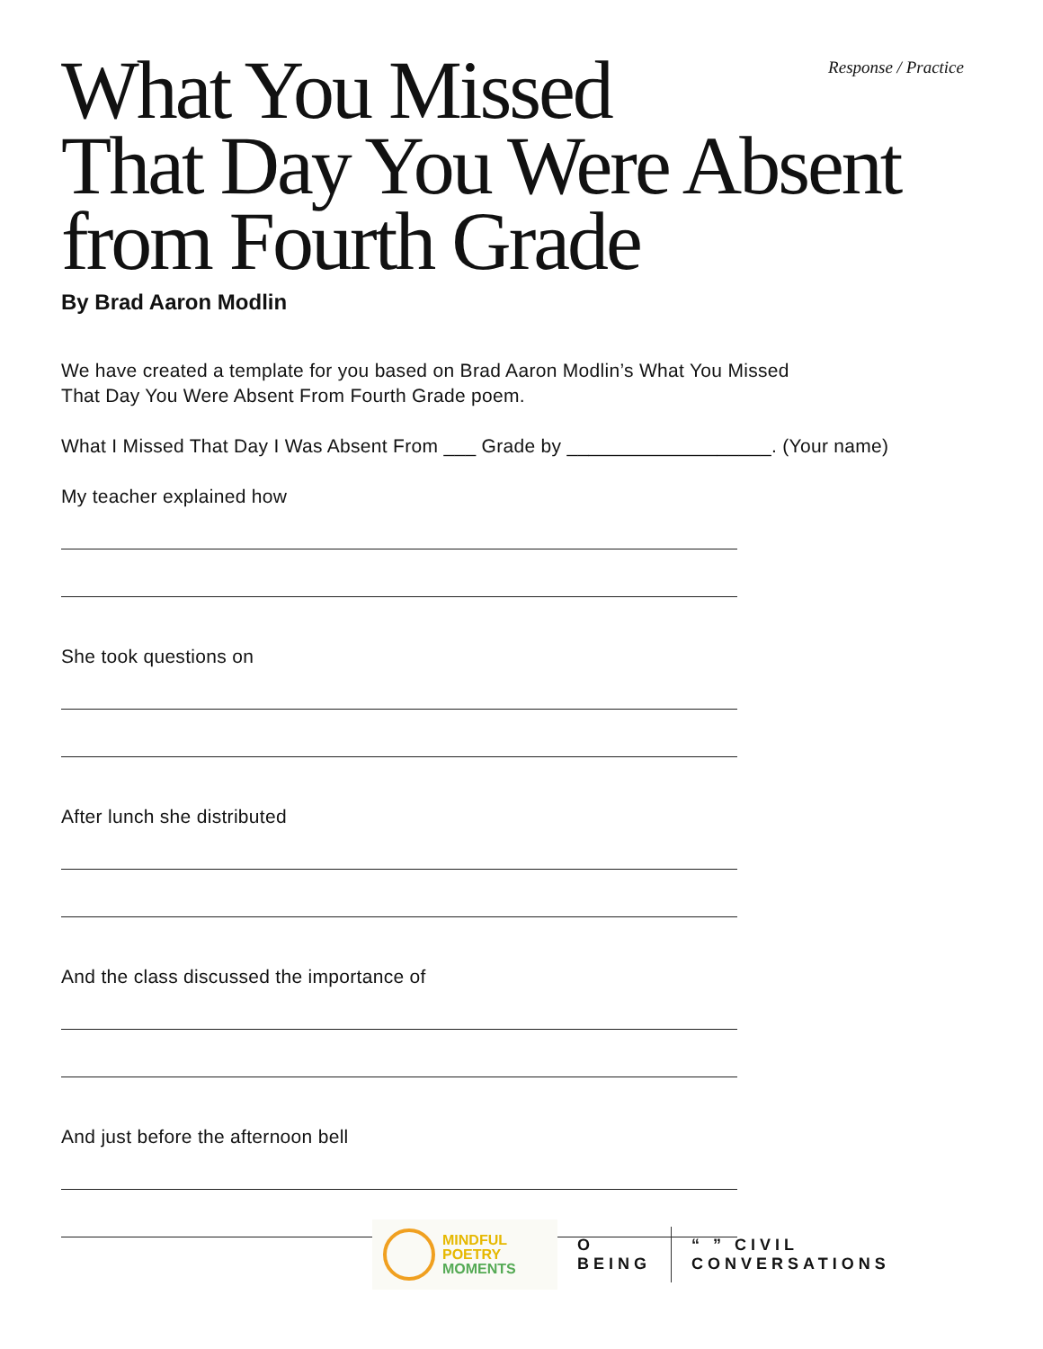Response / Practice
What You Missed
That Day You Were Absent
from Fourth Grade
By Brad Aaron Modlin
We have created a template for you based on Brad Aaron Modlin’s What You Missed
That Day You Were Absent From Fourth Grade poem.
What I Missed That Day I Was Absent From ___ Grade by ___________________. (Your name)
My teacher explained how
She took questions on
After lunch she distributed
And the class discussed the importance of
And just before the afternoon bell
MINDFUL
POETRY
MOMENTS
O
BEING
“ ” CIVIL
CONVERSATIONS